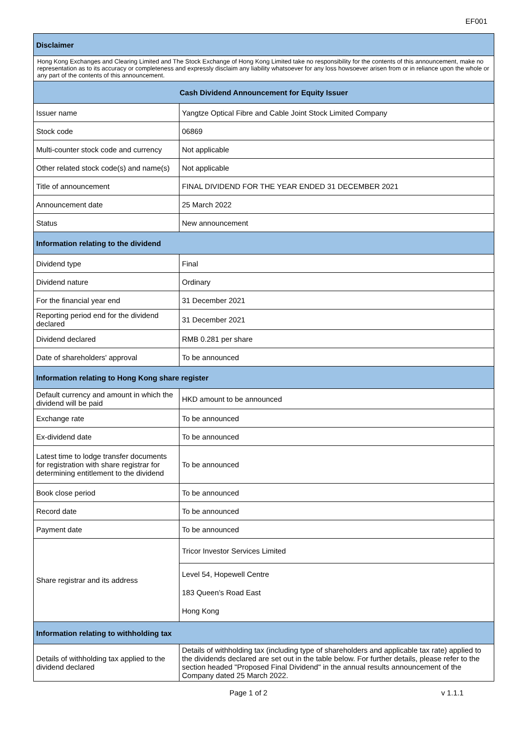EF001
| Disclaimer | |
| --- | --- |
| Hong Kong Exchanges and Clearing Limited and The Stock Exchange of Hong Kong Limited take no responsibility for the contents of this announcement, make no representation as to its accuracy or completeness and expressly disclaim any liability whatsoever for any loss howsoever arisen from or in reliance upon the whole or any part of the contents of this announcement. | |
| Cash Dividend Announcement for Equity Issuer | |
| Issuer name | Yangtze Optical Fibre and Cable Joint Stock Limited Company |
| Stock code | 06869 |
| Multi-counter stock code and currency | Not applicable |
| Other related stock code(s) and name(s) | Not applicable |
| Title of announcement | FINAL DIVIDEND FOR THE YEAR ENDED 31 DECEMBER 2021 |
| Announcement date | 25 March 2022 |
| Status | New announcement |
| Information relating to the dividend | |
| Dividend type | Final |
| Dividend nature | Ordinary |
| For the financial year end | 31 December 2021 |
| Reporting period end for the dividend declared | 31 December 2021 |
| Dividend declared | RMB 0.281 per share |
| Date of shareholders' approval | To be announced |
| Information relating to Hong Kong share register | |
| Default currency and amount in which the dividend will be paid | HKD amount to be announced |
| Exchange rate | To be announced |
| Ex-dividend date | To be announced |
| Latest time to lodge transfer documents for registration with share registrar for determining entitlement to the dividend | To be announced |
| Book close period | To be announced |
| Record date | To be announced |
| Payment date | To be announced |
| Share registrar and its address | Tricor Investor Services Limited |
| | Level 54, Hopewell Centre 183 Queen’s Road East Hong Kong |
| Information relating to withholding tax | |
| Details of withholding tax applied to the dividend declared | Details of withholding tax (including type of shareholders and applicable tax rate) applied to the dividends declared are set out in the table below. For further details, please refer to the section headed "Proposed Final Dividend" in the annual results announcement of the Company dated 25 March 2022. |
Page 1 of 2 v 1.1.1